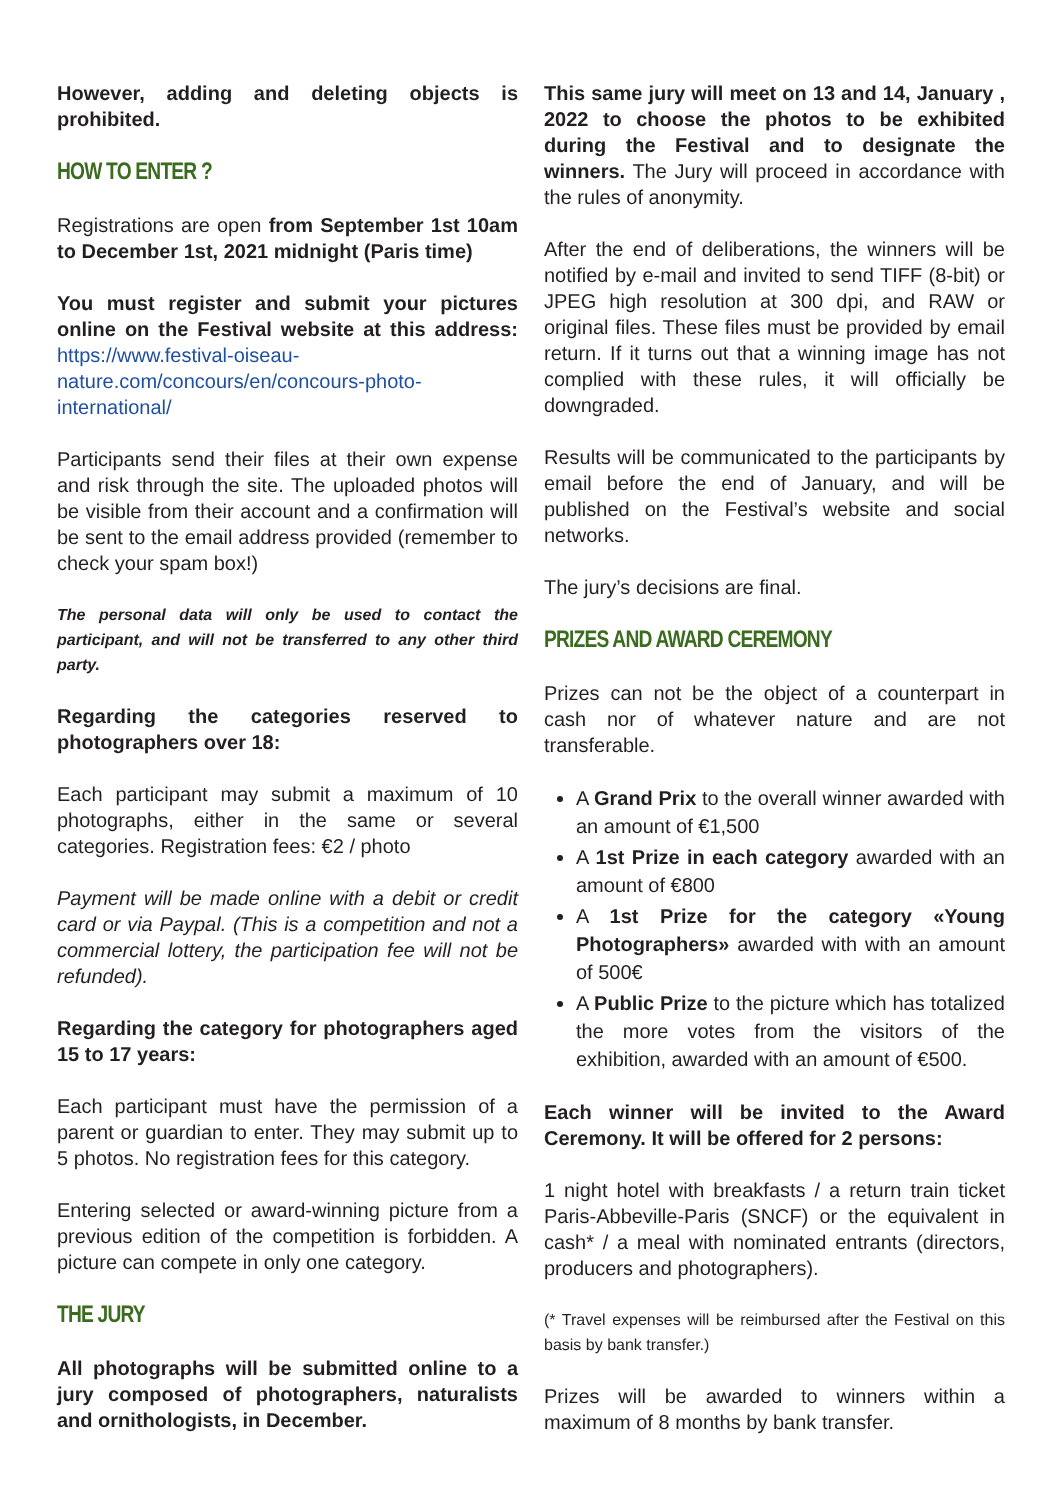However, adding and deleting objects is prohibited.
HOW TO ENTER ?
Registrations are open from September 1st 10am to December 1st, 2021 midnight (Paris time)
You must register and submit your pictures online on the Festival website at this address: https://www.festival-oiseau-nature.com/concours/en/concours-photo-international/
Participants send their files at their own expense and risk through the site. The uploaded photos will be visible from their account and a confirmation will be sent to the email address provided (remember to check your spam box!)
The personal data will only be used to contact the participant, and will not be transferred to any other third party.
Regarding the categories reserved to photographers over 18:
Each participant may submit a maximum of 10 photographs, either in the same or several categories. Registration fees: €2 / photo
Payment will be made online with a debit or credit card or via Paypal. (This is a competition and not a commercial lottery, the participation fee will not be refunded).
Regarding the category for photographers aged 15 to 17 years:
Each participant must have the permission of a parent or guardian to enter. They may submit up to 5 photos. No registration fees for this category.
Entering selected or award-winning picture from a previous edition of the competition is forbidden. A picture can compete in only one category.
THE JURY
All photographs will be submitted online to a jury composed of photographers, naturalists and ornithologists, in December.
This same jury will meet on 13 and 14, January , 2022 to choose the photos to be exhibited during the Festival and to designate the winners. The Jury will proceed in accordance with the rules of anonymity.
After the end of deliberations, the winners will be notified by e-mail and invited to send TIFF (8-bit) or JPEG high resolution at 300 dpi, and RAW or original files. These files must be provided by email return. If it turns out that a winning image has not complied with these rules, it will officially be downgraded.
Results will be communicated to the participants by email before the end of January, and will be published on the Festival’s website and social networks.
The jury’s decisions are final.
PRIZES AND AWARD CEREMONY
Prizes can not be the object of a counterpart in cash nor of whatever nature and are not transferable.
A Grand Prix to the overall winner awarded with an amount of €1,500
A 1st Prize in each category awarded with an amount of €800
A 1st Prize for the category «Young Photographers» awarded with with an amount of 500€
A Public Prize to the picture which has totalized the more votes from the visitors of the exhibition, awarded with an amount of €500.
Each winner will be invited to the Award Ceremony. It will be offered for 2 persons:
1 night hotel with breakfasts / a return train ticket Paris-Abbeville-Paris (SNCF) or the equivalent in cash* / a meal with nominated entrants (directors, producers and photographers).
(* Travel expenses will be reimbursed after the Festival on this basis by bank transfer.)
Prizes will be awarded to winners within a maximum of 8 months by bank transfer.